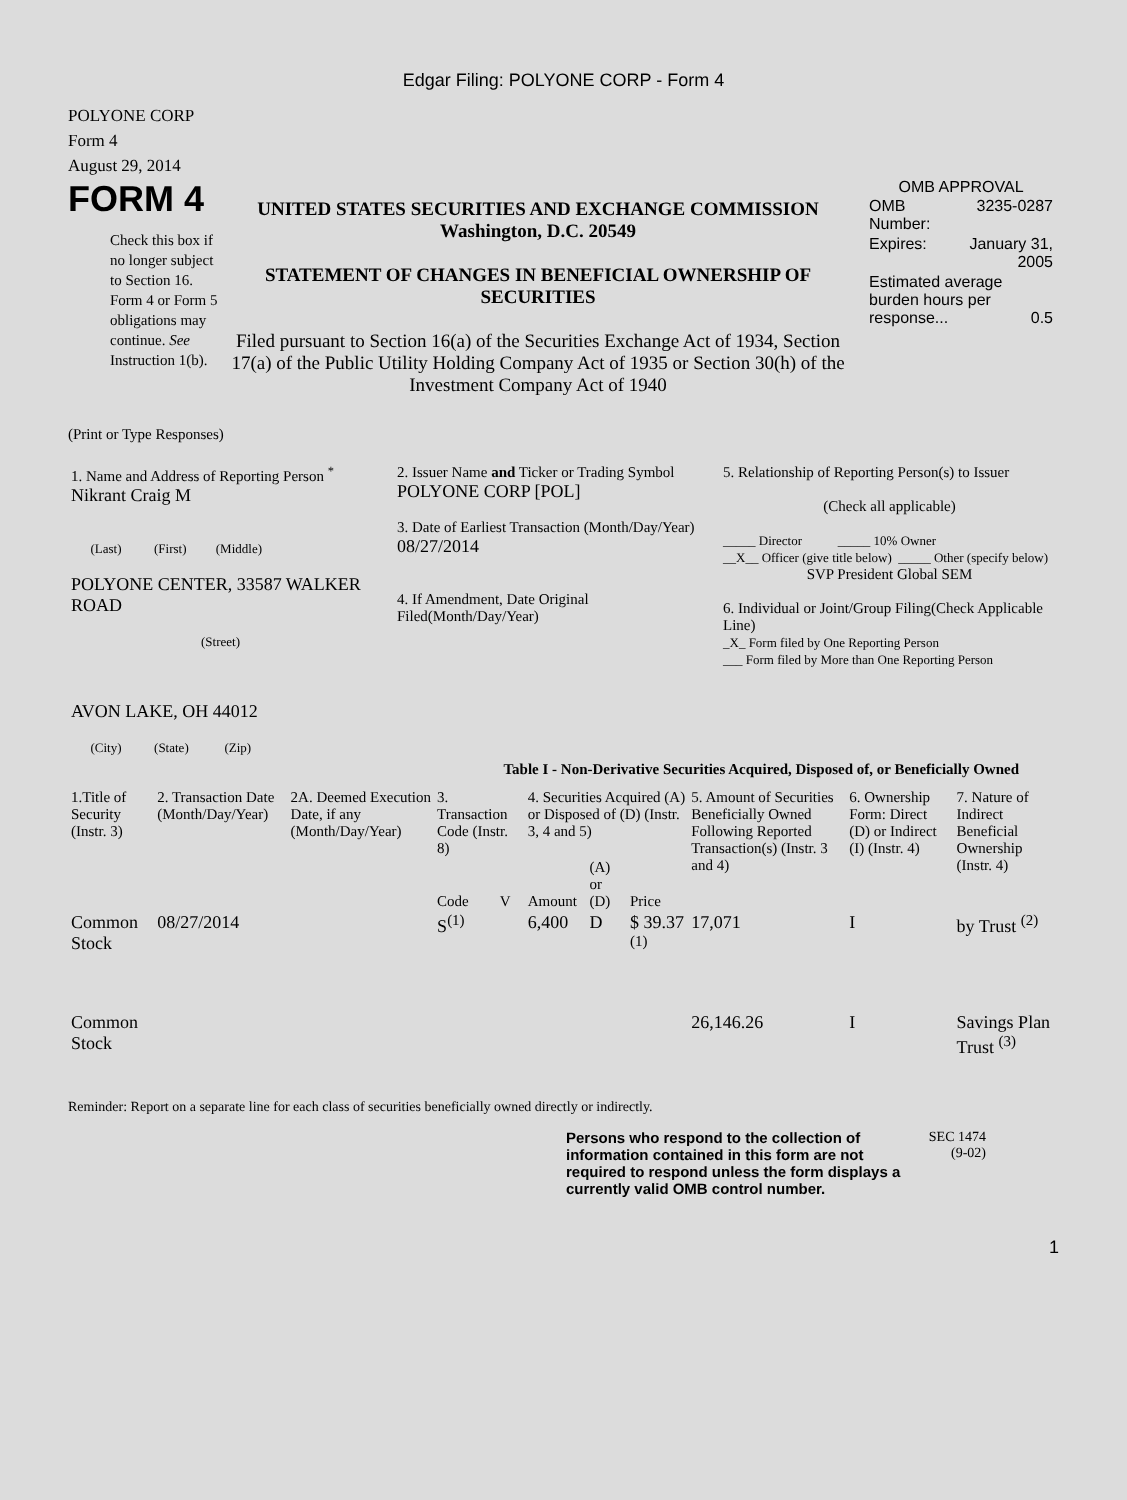Edgar Filing: POLYONE CORP - Form 4
POLYONE CORP
Form 4
August 29, 2014
FORM 4
Check this box if no longer subject to Section 16. Form 4 or Form 5 obligations may continue. See Instruction 1(b).
UNITED STATES SECURITIES AND EXCHANGE COMMISSION
Washington, D.C. 20549
STATEMENT OF CHANGES IN BENEFICIAL OWNERSHIP OF SECURITIES
Filed pursuant to Section 16(a) of the Securities Exchange Act of 1934, Section 17(a) of the Public Utility Holding Company Act of 1935 or Section 30(h) of the Investment Company Act of 1940
OMB APPROVAL
| OMB Number: | 3235-0287 |
| Expires: | January 31, 2005 |
| Estimated average burden hours per response... 0.5 | |
(Print or Type Responses)
| 1. Name and Address of Reporting Person <sup>*</sup> Nikrant Craig M (Last) (First) (Middle) POLYONE CENTER, 33587 WALKER ROAD (Street) AVON LAKE, OH 44012 (City) (State) (Zip) | 2. Issuer Name and Ticker or Trading Symbol POLYONE CORP [POL] 3. Date of Earliest Transaction (Month/Day/Year) 08/27/2014 4. If Amendment, Date Original Filed(Month/Day/Year) | 5. Relationship of Reporting Person(s) to Issuer (Check all applicable) _____ Director _____ 10% Owner __X__ Officer (give title below) _____ Other (specify below) SVP President Global SEM 6. Individual or Joint/Group Filing(Check Applicable Line) _X_ Form filed by One Reporting Person ___ Form filed by More than One Reporting Person |
Table I - Non-Derivative Securities Acquired, Disposed of, or Beneficially Owned
| 1.Title of Security (Instr. 3) | 2. Transaction Date (Month/Day/Year) | 2A. Deemed Execution Date, if any (Month/Day/Year) | 3. Transaction Code (Instr. 8) | | 4. Securities Acquired (A) or Disposed of (D) (Instr. 3, 4 and 5) | | | 5. Amount of Securities Beneficially Owned Following Reported Transaction(s) (Instr. 3 and 4) | 6. Ownership Form: Direct (D) or Indirect (I) (Instr. 4) | 7. Nature of Indirect Beneficial Ownership (Instr. 4) |
| --- | --- | --- | --- | --- | --- | --- | --- | --- | --- | --- |
| | | | Code | V | Amount | (A) or (D) | Price | | | |
| Common Stock | 08/27/2014 | | S<sup>(1)</sup> | | 6,400 | D | $ 39.37 <sup>(1)</sup> | 17,071 | I | by Trust <sup>(2)</sup> |
| Common Stock | | | | | | | | 26,146.26 | I | Savings Plan Trust <sup>(3)</sup> |
Reminder: Report on a separate line for each class of securities beneficially owned directly or indirectly.
Persons who respond to the collection of information contained in this form are not required to respond unless the form displays a currently valid OMB control number.
SEC 1474
(9-02)
1